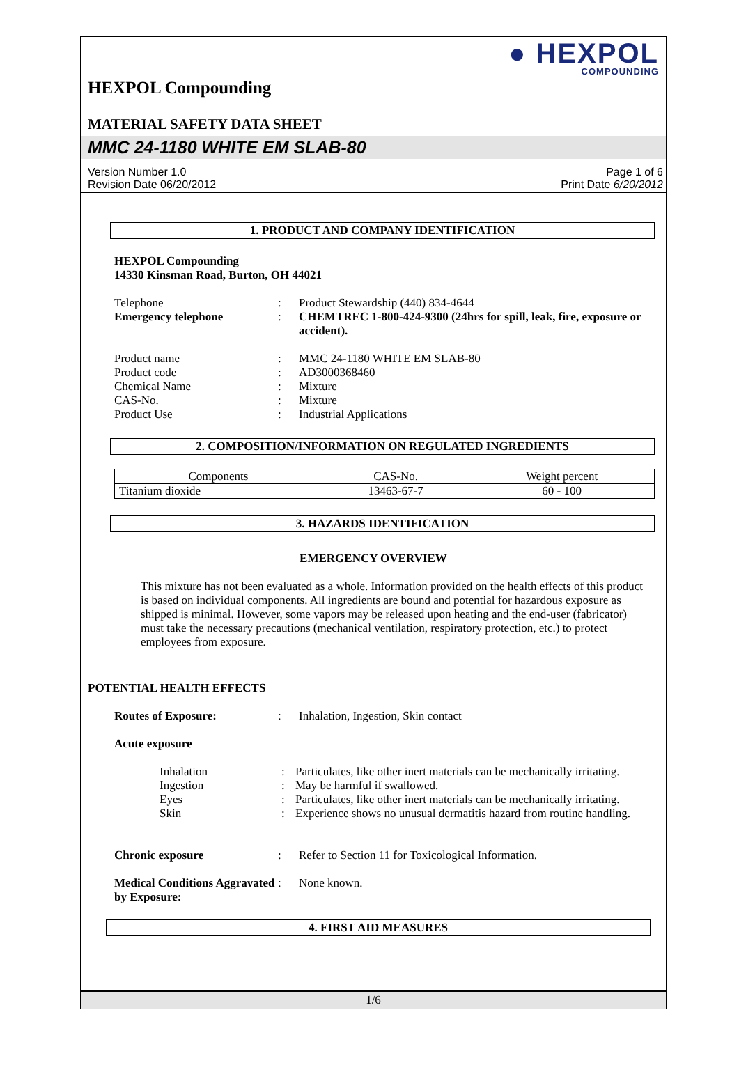● HEXPOL
COMPOUNDING
HEXPOL Compounding
MATERIAL SAFETY DATA SHEET
MMC 24-1180 WHITE EM SLAB-80
Version Number 1.0
Revision Date 06/20/2012
Page 1 of 6
Print Date 6/20/2012
1. PRODUCT AND COMPANY IDENTIFICATION
HEXPOL Compounding
14330 Kinsman Road, Burton, OH 44021
Telephone
:
Product Stewardship (440) 834-4644
Emergency telephone
:
CHEMTREC 1-800-424-9300 (24hrs for spill, leak, fire, exposure or accident).
Product name
:
MMC 24-1180 WHITE EM SLAB-80
Product code
:
AD3000368460
Chemical Name
:
Mixture
CAS-No.
:
Mixture
Product Use
:
Industrial Applications
2. COMPOSITION/INFORMATION ON REGULATED INGREDIENTS
| Components | CAS-No. | Weight percent |
| Titanium dioxide | 13463-67-7 | 60 - 100 |
3. HAZARDS IDENTIFICATION
EMERGENCY OVERVIEW
This mixture has not been evaluated as a whole. Information provided on the health effects of this product is based on individual components. All ingredients are bound and potential for hazardous exposure as shipped is minimal. However, some vapors may be released upon heating and the end-user (fabricator) must take the necessary precautions (mechanical ventilation, respiratory protection, etc.) to protect employees from exposure.
POTENTIAL HEALTH EFFECTS
Routes of Exposure:
:
Inhalation, Ingestion, Skin contact
Acute exposure
Inhalation
:
Particulates, like other inert materials can be mechanically irritating.
Ingestion
:
May be harmful if swallowed.
Eyes
:
Particulates, like other inert materials can be mechanically irritating.
Skin
:
Experience shows no unusual dermatitis hazard from routine handling.
Chronic exposure
:
Refer to Section 11 for Toxicological Information.
Medical Conditions Aggravated by Exposure:
:
None known.
4. FIRST AID MEASURES
1/6